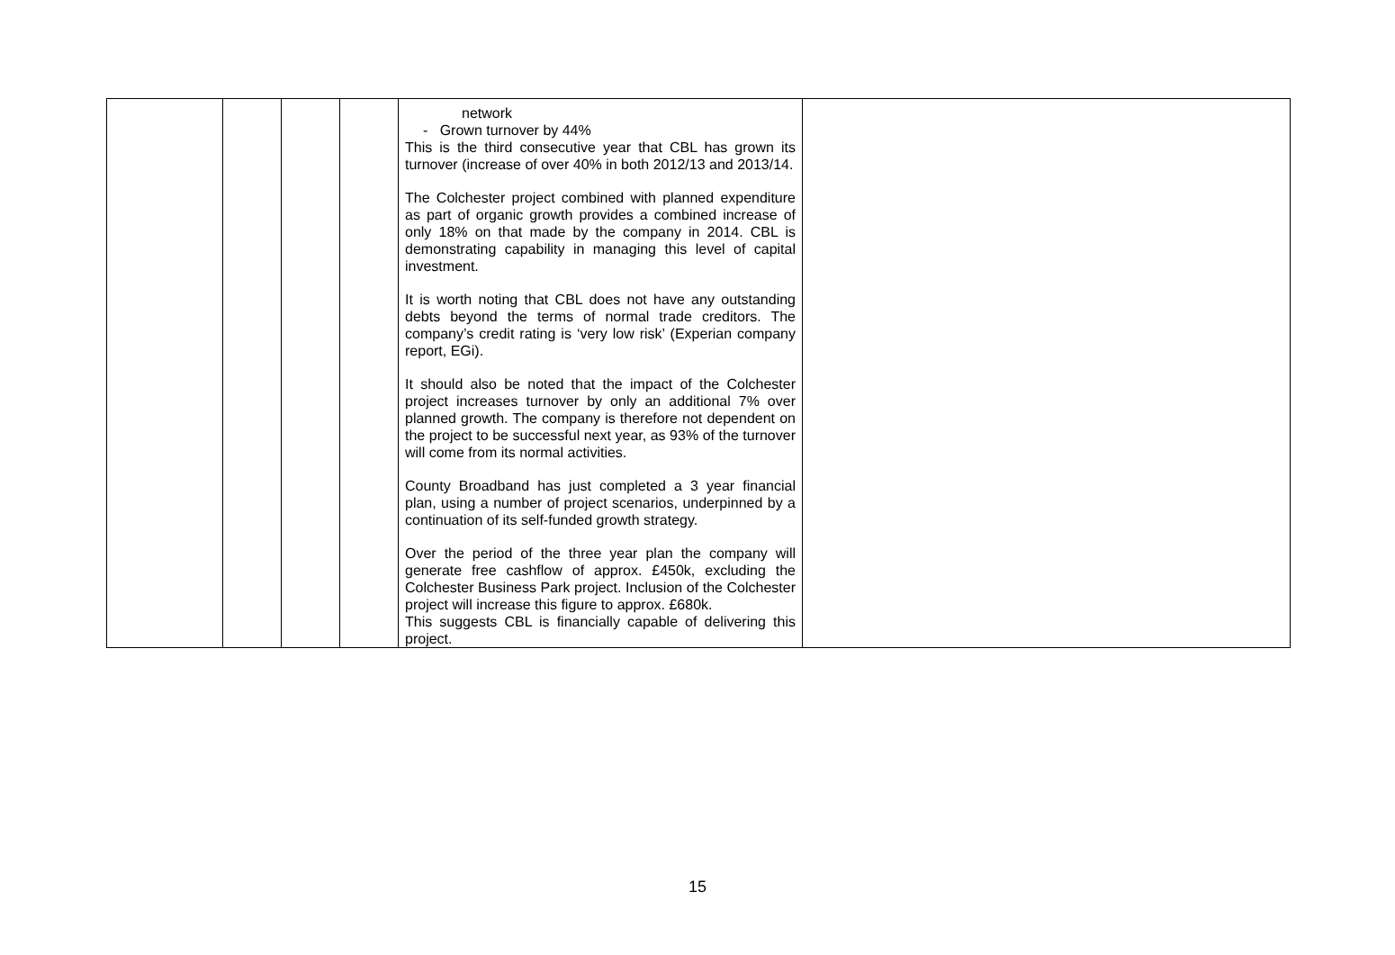| | | | | network - Grown turnover by 44% This is the third consecutive year that CBL has grown its turnover (increase of over 40% in both 2012/13 and 2013/14. The Colchester project combined with planned expenditure as part of organic growth provides a combined increase of only 18% on that made by the company in 2014. CBL is demonstrating capability in managing this level of capital investment. It is worth noting that CBL does not have any outstanding debts beyond the terms of normal trade creditors. The company’s credit rating is ‘very low risk’ (Experian company report, EGi). It should also be noted that the impact of the Colchester project increases turnover by only an additional 7% over planned growth. The company is therefore not dependent on the project to be successful next year, as 93% of the turnover will come from its normal activities. County Broadband has just completed a 3 year financial plan, using a number of project scenarios, underpinned by a continuation of its self-funded growth strategy. Over the period of the three year plan the company will generate free cashflow of approx. £450k, excluding the Colchester Business Park project. Inclusion of the Colchester project will increase this figure to approx. £680k. This suggests CBL is financially capable of delivering this project. | |
15